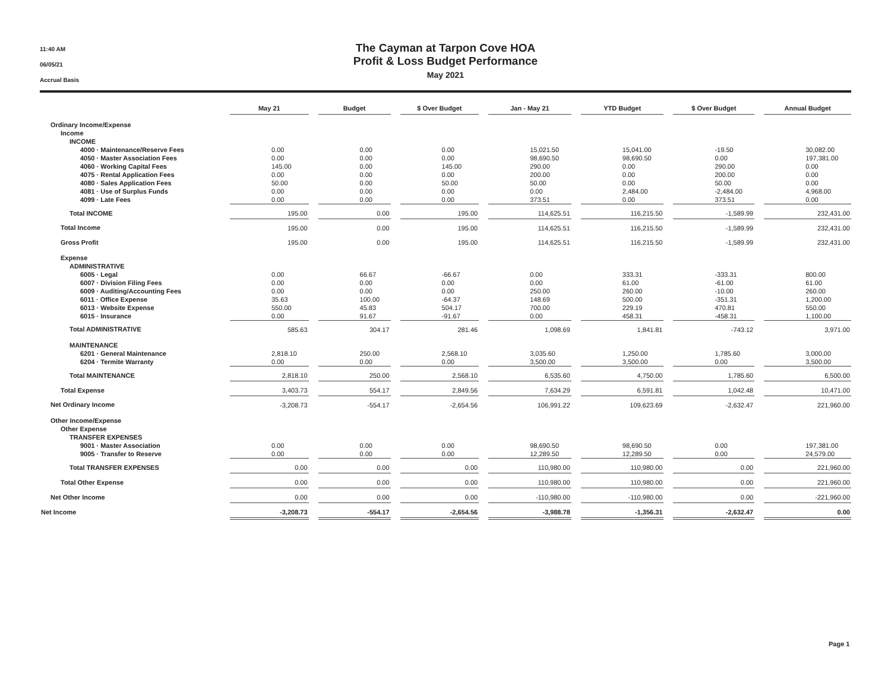11:40 AM
06/05/21
Accrual Basis
The Cayman at Tarpon Cove HOA
Profit & Loss Budget Performance
May 2021
| | May 21 | | Budget | | $ Over Budget | | Jan - May 21 | | YTD Budget | | $ Over Budget | | Annual Budget |
| Ordinary Income/Expense | | | | | | | | | | | | | |
| Income | | | | | | | | | | | | | |
| INCOME | | | | | | | | | | | | | |
| 4000 · Maintenance/Reserve Fees | 0.00 | | 0.00 | | 0.00 | | 15,021.50 | | 15,041.00 | | -19.50 | | 30,082.00 |
| 4050 · Master Association Fees | 0.00 | | 0.00 | | 0.00 | | 98,690.50 | | 98,690.50 | | 0.00 | | 197,381.00 |
| 4060 · Working Capital Fees | 145.00 | | 0.00 | | 145.00 | | 290.00 | | 0.00 | | 290.00 | | 0.00 |
| 4075 · Rental Application Fees | 0.00 | | 0.00 | | 0.00 | | 200.00 | | 0.00 | | 200.00 | | 0.00 |
| 4080 · Sales Application Fees | 50.00 | | 0.00 | | 50.00 | | 50.00 | | 0.00 | | 50.00 | | 0.00 |
| 4081 · Use of Surplus Funds | 0.00 | | 0.00 | | 0.00 | | 0.00 | | 2,484.00 | | -2,484.00 | | 4,968.00 |
| 4099 · Late Fees | 0.00 | | 0.00 | | 0.00 | | 373.51 | | 0.00 | | 373.51 | | 0.00 |
| Total INCOME | 195.00 | | 0.00 | | 195.00 | | 114,625.51 | | 116,215.50 | | -1,589.99 | | 232,431.00 |
| Total Income | 195.00 | | 0.00 | | 195.00 | | 114,625.51 | | 116,215.50 | | -1,589.99 | | 232,431.00 |
| Gross Profit | 195.00 | | 0.00 | | 195.00 | | 114,625.51 | | 116,215.50 | | -1,589.99 | | 232,431.00 |
| Expense | | | | | | | | | | | | | |
| ADMINISTRATIVE | | | | | | | | | | | | | |
| 6005 · Legal | 0.00 | | 66.67 | | -66.67 | | 0.00 | | 333.31 | | -333.31 | | 800.00 |
| 6007 · Division Filing Fees | 0.00 | | 0.00 | | 0.00 | | 0.00 | | 61.00 | | -61.00 | | 61.00 |
| 6009 · Auditing/Accounting Fees | 0.00 | | 0.00 | | 0.00 | | 250.00 | | 260.00 | | -10.00 | | 260.00 |
| 6011 · Office Expense | 35.63 | | 100.00 | | -64.37 | | 148.69 | | 500.00 | | -351.31 | | 1,200.00 |
| 6013 · Website Expense | 550.00 | | 45.83 | | 504.17 | | 700.00 | | 229.19 | | 470.81 | | 550.00 |
| 6015 · Insurance | 0.00 | | 91.67 | | -91.67 | | 0.00 | | 458.31 | | -458.31 | | 1,100.00 |
| Total ADMINISTRATIVE | 585.63 | | 304.17 | | 281.46 | | 1,098.69 | | 1,841.81 | | -743.12 | | 3,971.00 |
| MAINTENANCE | | | | | | | | | | | | | |
| 6201 · General Maintenance | 2,818.10 | | 250.00 | | 2,568.10 | | 3,035.60 | | 1,250.00 | | 1,785.60 | | 3,000.00 |
| 6204 · Termite Warranty | 0.00 | | 0.00 | | 0.00 | | 3,500.00 | | 3,500.00 | | 0.00 | | 3,500.00 |
| Total MAINTENANCE | 2,818.10 | | 250.00 | | 2,568.10 | | 6,535.60 | | 4,750.00 | | 1,785.60 | | 6,500.00 |
| Total Expense | 3,403.73 | | 554.17 | | 2,849.56 | | 7,634.29 | | 6,591.81 | | 1,042.48 | | 10,471.00 |
| Net Ordinary Income | -3,208.73 | | -554.17 | | -2,654.56 | | 106,991.22 | | 109,623.69 | | -2,632.47 | | 221,960.00 |
| Other Income/Expense | | | | | | | | | | | | | |
| Other Expense | | | | | | | | | | | | | |
| TRANSFER EXPENSES | | | | | | | | | | | | | |
| 9001 · Master Association | 0.00 | | 0.00 | | 0.00 | | 98,690.50 | | 98,690.50 | | 0.00 | | 197,381.00 |
| 9005 · Transfer to Reserve | 0.00 | | 0.00 | | 0.00 | | 12,289.50 | | 12,289.50 | | 0.00 | | 24,579.00 |
| Total TRANSFER EXPENSES | 0.00 | | 0.00 | | 0.00 | | 110,980.00 | | 110,980.00 | | 0.00 | | 221,960.00 |
| Total Other Expense | 0.00 | | 0.00 | | 0.00 | | 110,980.00 | | 110,980.00 | | 0.00 | | 221,960.00 |
| Net Other Income | 0.00 | | 0.00 | | 0.00 | | -110,980.00 | | -110,980.00 | | 0.00 | | -221,960.00 |
| Net Income | -3,208.73 | | -554.17 | | -2,654.56 | | -3,988.78 | | -1,356.31 | | -2,632.47 | | 0.00 |
Page 1